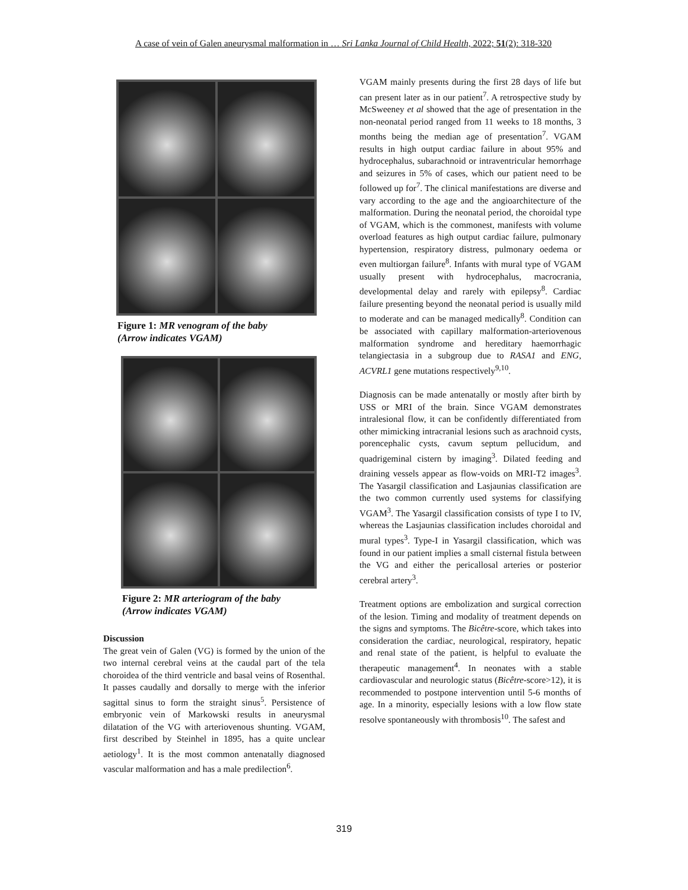A case of vein of Galen aneurysmal malformation in … Sri Lanka Journal of Child Health, 2022; 51(2): 318-320
Figure 1: MR venogram of the baby
(Arrow indicates VGAM)
Figure 2: MR arteriogram of the baby
(Arrow indicates VGAM)
Discussion
The great vein of Galen (VG) is formed by the union of the two internal cerebral veins at the caudal part of the tela choroidea of the third ventricle and basal veins of Rosenthal. It passes caudally and dorsally to merge with the inferior sagittal sinus to form the straight sinus<sup>5</sup>. Persistence of embryonic vein of Markowski results in aneurysmal dilatation of the VG with arteriovenous shunting. VGAM, first described by Steinhel in 1895, has a quite unclear aetiology<sup>1</sup>. It is the most common antenatally diagnosed vascular malformation and has a male predilection<sup>6</sup>.
VGAM mainly presents during the first 28 days of life but can present later as in our patient<sup>7</sup>. A retrospective study by McSweeney et al showed that the age of presentation in the non-neonatal period ranged from 11 weeks to 18 months, 3 months being the median age of presentation<sup>7</sup>. VGAM results in high output cardiac failure in about 95% and hydrocephalus, subarachnoid or intraventricular hemorrhage and seizures in 5% of cases, which our patient need to be followed up for<sup>7</sup>. The clinical manifestations are diverse and vary according to the age and the angioarchitecture of the malformation. During the neonatal period, the choroidal type of VGAM, which is the commonest, manifests with volume overload features as high output cardiac failure, pulmonary hypertension, respiratory distress, pulmonary oedema or even multiorgan failure<sup>8</sup>. Infants with mural type of VGAM usually present with hydrocephalus, macrocrania, developmental delay and rarely with epilepsy<sup>8</sup>. Cardiac failure presenting beyond the neonatal period is usually mild to moderate and can be managed medically<sup>8</sup>. Condition can be associated with capillary malformation-arteriovenous malformation syndrome and hereditary haemorrhagic telangiectasia in a subgroup due to RASA1 and ENG, ACVRL1 gene mutations respectively<sup>9,10</sup>.
Diagnosis can be made antenatally or mostly after birth by USS or MRI of the brain. Since VGAM demonstrates intralesional flow, it can be confidently differentiated from other mimicking intracranial lesions such as arachnoid cysts, porencephalic cysts, cavum septum pellucidum, and quadrigeminal cistern by imaging<sup>3</sup>. Dilated feeding and draining vessels appear as flow-voids on MRI-T2 images<sup>3</sup>. The Yasargil classification and Lasjaunias classification are the two common currently used systems for classifying VGAM<sup>3</sup>. The Yasargil classification consists of type I to IV, whereas the Lasjaunias classification includes choroidal and mural types<sup>3</sup>. Type-I in Yasargil classification, which was found in our patient implies a small cisternal fistula between the VG and either the pericallosal arteries or posterior cerebral artery<sup>3</sup>.
Treatment options are embolization and surgical correction of the lesion. Timing and modality of treatment depends on the signs and symptoms. The Bicêtre-score, which takes into consideration the cardiac, neurological, respiratory, hepatic and renal state of the patient, is helpful to evaluate the therapeutic management<sup>4</sup>. In neonates with a stable cardiovascular and neurologic status (Bicêtre-score>12), it is recommended to postpone intervention until 5-6 months of age. In a minority, especially lesions with a low flow state resolve spontaneously with thrombosis<sup>10</sup>. The safest and
319